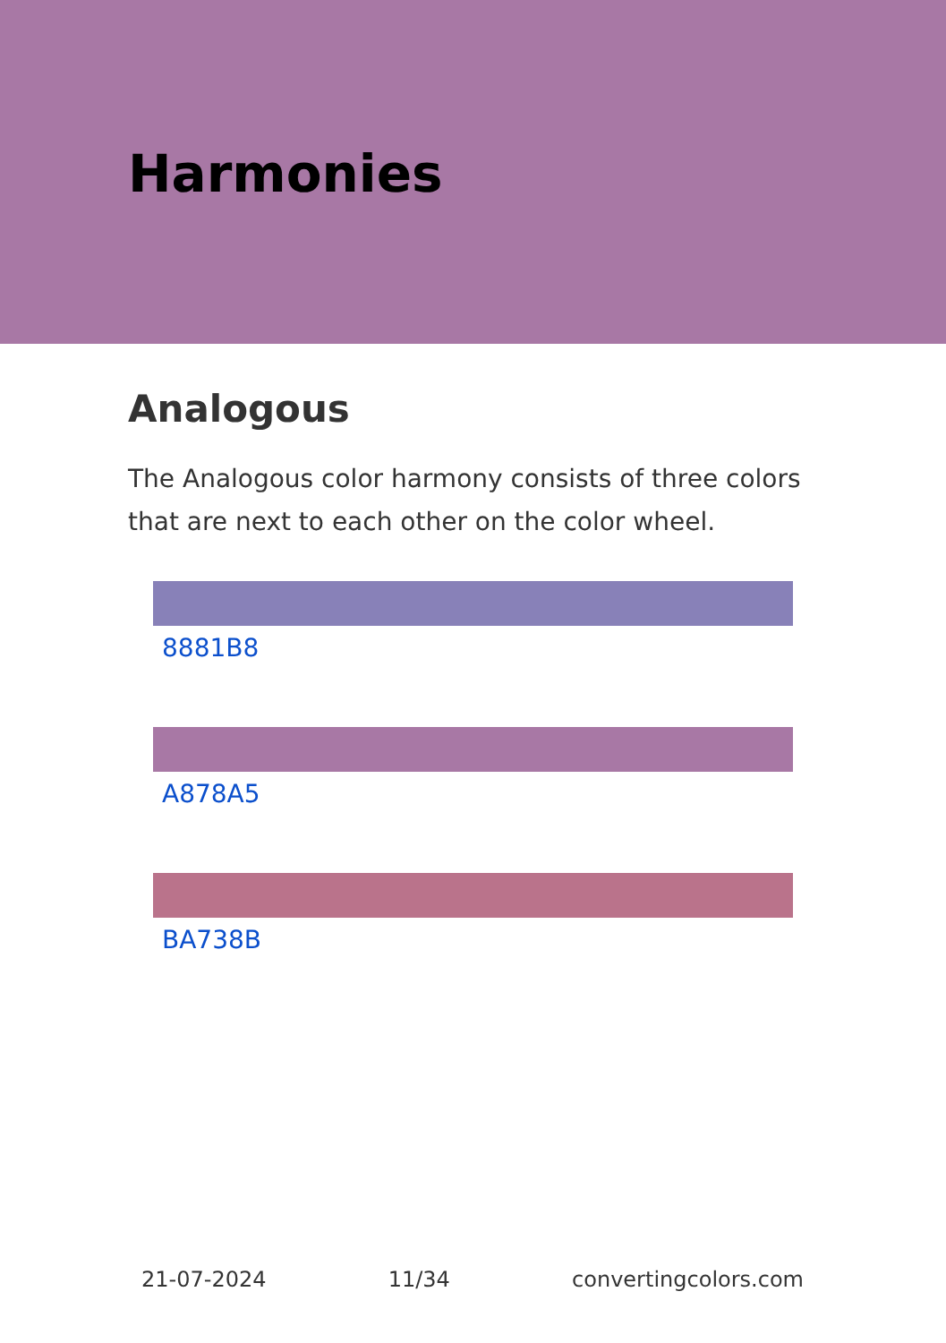Harmonies
Analogous
The Analogous color harmony consists of three colors that are next to each other on the color wheel.
8881B8
A878A5
BA738B
21-07-2024 11/34 convertingcolors.com